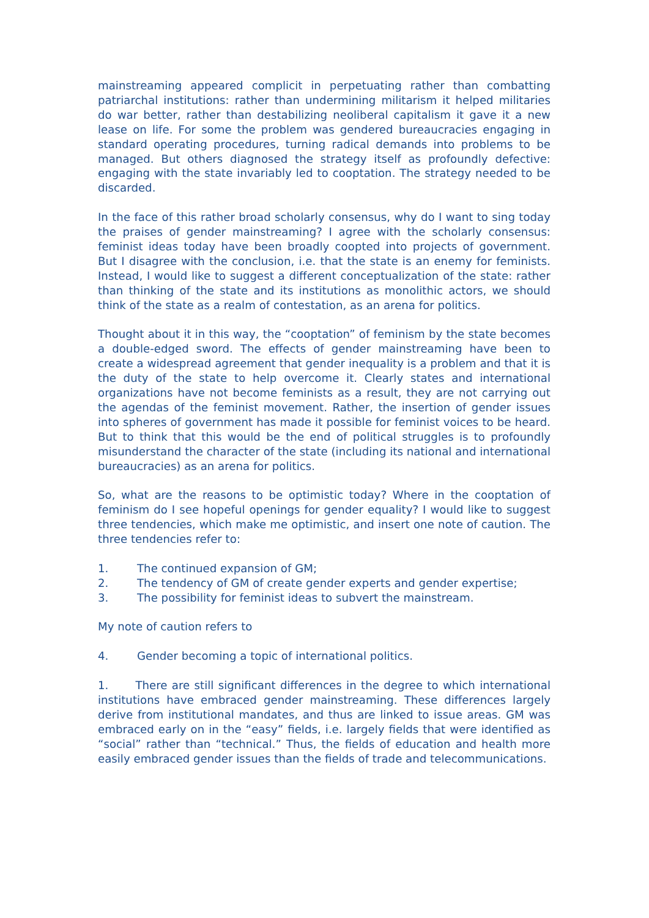mainstreaming appeared complicit in perpetuating rather than combatting patriarchal institutions: rather than undermining militarism it helped militaries do war better, rather than destabilizing neoliberal capitalism it gave it a new lease on life. For some the problem was gendered bureaucracies engaging in standard operating procedures, turning radical demands into problems to be managed. But others diagnosed the strategy itself as profoundly defective: engaging with the state invariably led to cooptation. The strategy needed to be discarded.
In the face of this rather broad scholarly consensus, why do I want to sing today the praises of gender mainstreaming? I agree with the scholarly consensus: feminist ideas today have been broadly coopted into projects of government. But I disagree with the conclusion, i.e. that the state is an enemy for feminists. Instead, I would like to suggest a different conceptualization of the state: rather than thinking of the state and its institutions as monolithic actors, we should think of the state as a realm of contestation, as an arena for politics.
Thought about it in this way, the “cooptation” of feminism by the state becomes a double-edged sword. The effects of gender mainstreaming have been to create a widespread agreement that gender inequality is a problem and that it is the duty of the state to help overcome it. Clearly states and international organizations have not become feminists as a result, they are not carrying out the agendas of the feminist movement. Rather, the insertion of gender issues into spheres of government has made it possible for feminist voices to be heard. But to think that this would be the end of political struggles is to profoundly misunderstand the character of the state (including its national and international bureaucracies) as an arena for politics.
So, what are the reasons to be optimistic today? Where in the cooptation of feminism do I see hopeful openings for gender equality? I would like to suggest three tendencies, which make me optimistic, and insert one note of caution. The three tendencies refer to:
1. The continued expansion of GM;
2. The tendency of GM of create gender experts and gender expertise;
3. The possibility for feminist ideas to subvert the mainstream.
My note of caution refers to
4. Gender becoming a topic of international politics.
1. There are still significant differences in the degree to which international institutions have embraced gender mainstreaming. These differences largely derive from institutional mandates, and thus are linked to issue areas. GM was embraced early on in the “easy” fields, i.e. largely fields that were identified as “social” rather than “technical.” Thus, the fields of education and health more easily embraced gender issues than the fields of trade and telecommunications.